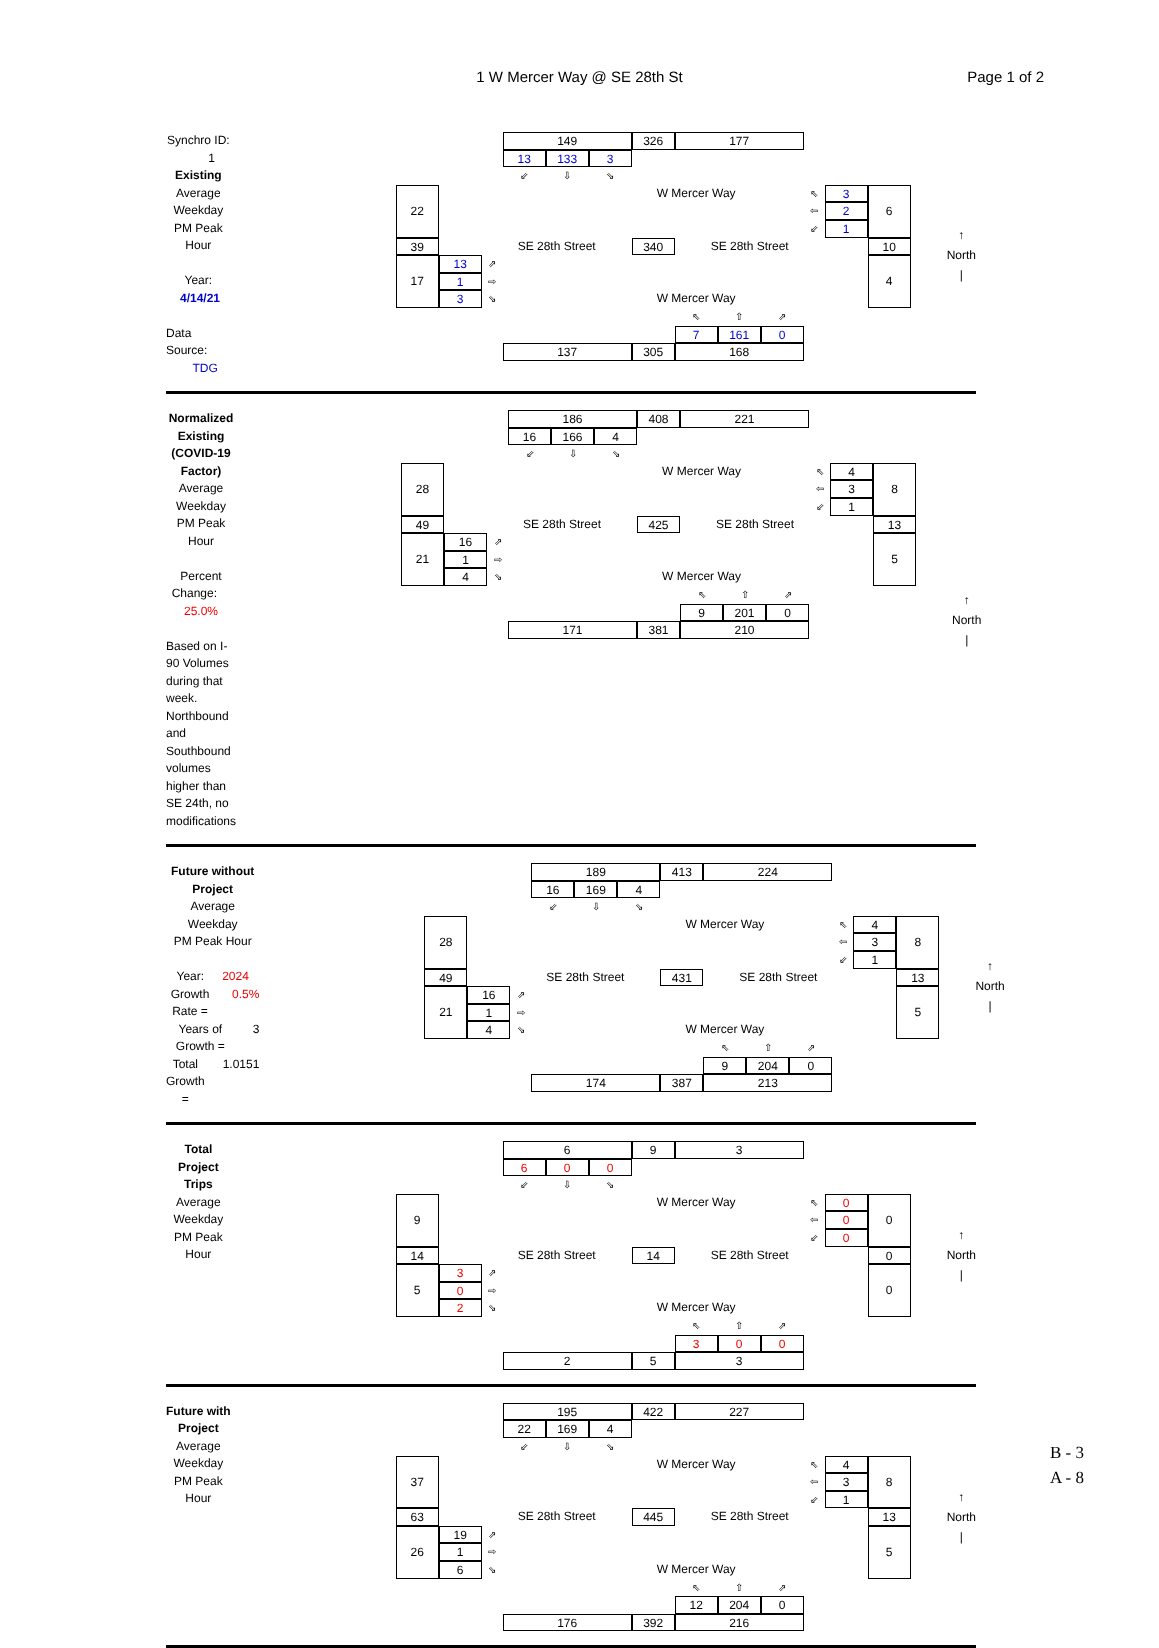1 W Mercer Way @ SE 28th St
Page 1 of 2
Synchro ID: 1
Existing
Average Weekday
PM Peak Hour
Year: 4/14/21
Data Source: TDG
149
326
177
13
133
3
⇙
⇩
⇘
22
W Mercer Way
⇖
3
6
⇦
2
⇙
1
39
SE 28th Street
340
SE 28th Street
10
17
13
⇗
4
1
⇨
3
⇘
W Mercer Way
⇖
⇧
⇗
7
161
0
137
305
168
↑
North
|
Normalized Existing (COVID-19 Factor)
Average Weekday
PM Peak Hour
Percent Change: 25.0%
Based on I-90 Volumes during that week. Northbound and Southbound volumes higher than SE 24th, no modifications
186
408
221
16
166
4
⇙
⇩
⇘
28
W Mercer Way
⇖
4
8
⇦
3
⇙
1
49
SE 28th Street
425
SE 28th Street
13
21
16
⇗
5
1
⇨
4
⇘
W Mercer Way
⇖
⇧
⇗
9
201
0
171
381
210
↑
North
|
Future without Project
Average Weekday
PM Peak Hour
Year: 2024
Growth Rate = 0.5%
Years of Growth = 3
Total Growth = 1.0151
189
413
224
16
169
4
⇙
⇩
⇘
28
W Mercer Way
⇖
4
8
⇦
3
⇙
1
49
SE 28th Street
431
SE 28th Street
13
21
16
⇗
5
1
⇨
4
⇘
W Mercer Way
⇖
⇧
⇗
9
204
0
174
387
213
↑
North
|
Total Project Trips
Average Weekday
PM Peak Hour
6
9
3
6
0
0
⇙
⇩
⇘
9
W Mercer Way
⇖
0
0
⇦
0
⇙
0
14
SE 28th Street
14
SE 28th Street
0
5
3
⇗
0
0
⇨
2
⇘
W Mercer Way
⇖
⇧
⇗
3
0
0
2
5
3
↑
North
|
Future with Project
Average Weekday
PM Peak Hour
195
422
227
22
169
4
⇙
⇩
⇘
37
W Mercer Way
⇖
4
8
⇦
3
⇙
1
63
SE 28th Street
445
SE 28th Street
13
26
19
⇗
5
1
⇨
6
⇘
W Mercer Way
⇖
⇧
⇗
12
204
0
176
392
216
↑
North
|
B - 3
A - 8